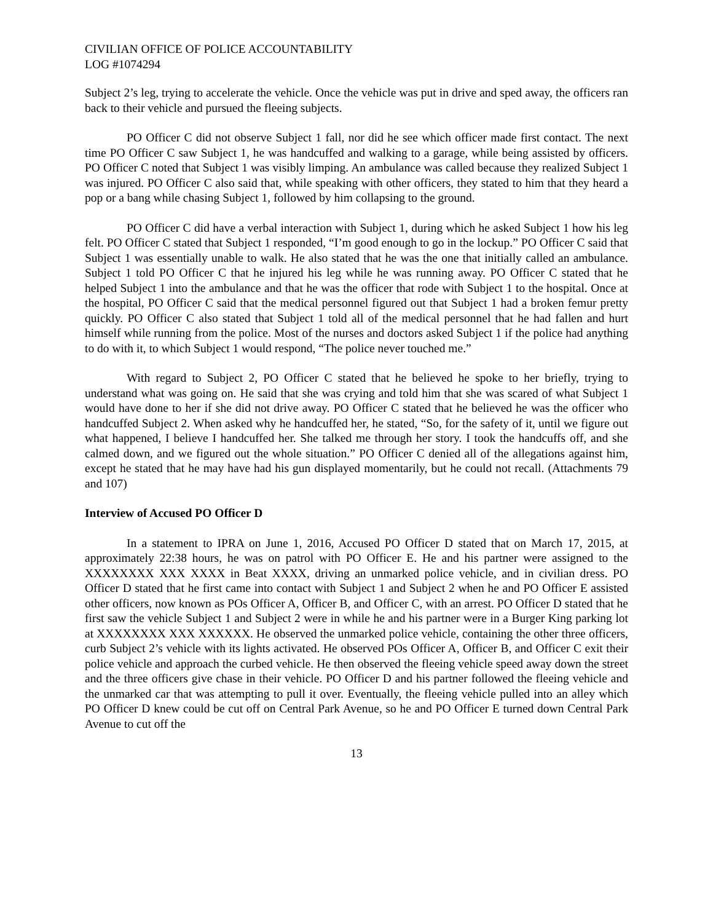CIVILIAN OFFICE OF POLICE ACCOUNTABILITY
LOG #1074294
Subject 2’s leg, trying to accelerate the vehicle. Once the vehicle was put in drive and sped away, the officers ran back to their vehicle and pursued the fleeing subjects.
PO Officer C did not observe Subject 1 fall, nor did he see which officer made first contact. The next time PO Officer C saw Subject 1, he was handcuffed and walking to a garage, while being assisted by officers. PO Officer C noted that Subject 1 was visibly limping. An ambulance was called because they realized Subject 1 was injured. PO Officer C also said that, while speaking with other officers, they stated to him that they heard a pop or a bang while chasing Subject 1, followed by him collapsing to the ground.
PO Officer C did have a verbal interaction with Subject 1, during which he asked Subject 1 how his leg felt. PO Officer C stated that Subject 1 responded, “I’m good enough to go in the lockup.” PO Officer C said that Subject 1 was essentially unable to walk. He also stated that he was the one that initially called an ambulance. Subject 1 told PO Officer C that he injured his leg while he was running away. PO Officer C stated that he helped Subject 1 into the ambulance and that he was the officer that rode with Subject 1 to the hospital. Once at the hospital, PO Officer C said that the medical personnel figured out that Subject 1 had a broken femur pretty quickly. PO Officer C also stated that Subject 1 told all of the medical personnel that he had fallen and hurt himself while running from the police. Most of the nurses and doctors asked Subject 1 if the police had anything to do with it, to which Subject 1 would respond, “The police never touched me.”
With regard to Subject 2, PO Officer C stated that he believed he spoke to her briefly, trying to understand what was going on. He said that she was crying and told him that she was scared of what Subject 1 would have done to her if she did not drive away. PO Officer C stated that he believed he was the officer who handcuffed Subject 2. When asked why he handcuffed her, he stated, “So, for the safety of it, until we figure out what happened, I believe I handcuffed her. She talked me through her story. I took the handcuffs off, and she calmed down, and we figured out the whole situation.” PO Officer C denied all of the allegations against him, except he stated that he may have had his gun displayed momentarily, but he could not recall. (Attachments 79 and 107)
Interview of Accused PO Officer D
In a statement to IPRA on June 1, 2016, Accused PO Officer D stated that on March 17, 2015, at approximately 22:38 hours, he was on patrol with PO Officer E. He and his partner were assigned to the XXXXXXXX XXX XXXX in Beat XXXX, driving an unmarked police vehicle, and in civilian dress. PO Officer D stated that he first came into contact with Subject 1 and Subject 2 when he and PO Officer E assisted other officers, now known as POs Officer A, Officer B, and Officer C, with an arrest. PO Officer D stated that he first saw the vehicle Subject 1 and Subject 2 were in while he and his partner were in a Burger King parking lot at XXXXXXXX XXX XXXXXX. He observed the unmarked police vehicle, containing the other three officers, curb Subject 2’s vehicle with its lights activated. He observed POs Officer A, Officer B, and Officer C exit their police vehicle and approach the curbed vehicle. He then observed the fleeing vehicle speed away down the street and the three officers give chase in their vehicle. PO Officer D and his partner followed the fleeing vehicle and the unmarked car that was attempting to pull it over. Eventually, the fleeing vehicle pulled into an alley which PO Officer D knew could be cut off on Central Park Avenue, so he and PO Officer E turned down Central Park Avenue to cut off the
13